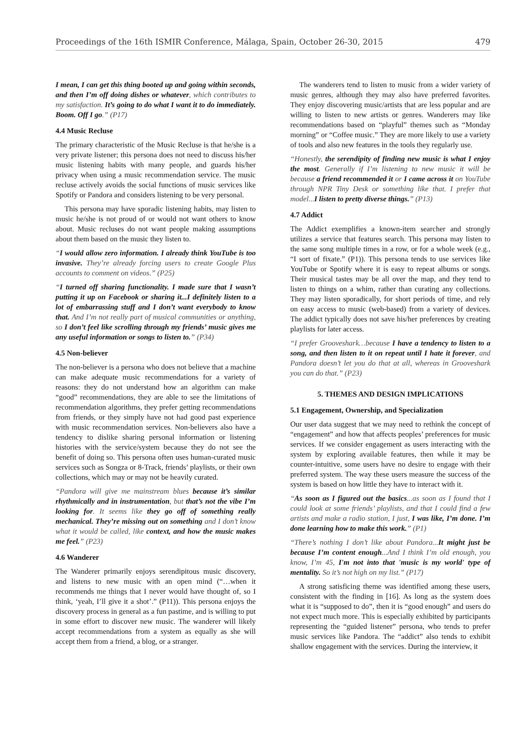Proceedings of the 16th ISMIR Conference, Málaga, Spain, October 26-30, 2015 479
I mean, I can get this thing booted up and going within seconds, and then I’m off doing dishes or whatever, which contributes to my satisfaction. It’s going to do what I want it to do immediately. Boom. Off I go.” (P17)
4.4 Music Recluse
The primary characteristic of the Music Recluse is that he/she is a very private listener; this persona does not need to discuss his/her music listening habits with many people, and guards his/her privacy when using a music recommendation service. The music recluse actively avoids the social functions of music services like Spotify or Pandora and considers listening to be very personal.
This persona may have sporadic listening habits, may listen to music he/she is not proud of or would not want others to know about. Music recluses do not want people making assumptions about them based on the music they listen to.
“I would allow zero information. I already think YouTube is too invasive. They’re already forcing users to create Google Plus accounts to comment on videos.” (P25)
“I turned off sharing functionality. I made sure that I wasn’t putting it up on Facebook or sharing it...I definitely listen to a lot of embarrassing stuff and I don’t want everybody to know that. And I’m not really part of musical communities or anything, so I don’t feel like scrolling through my friends’ music gives me any useful information or songs to listen to.” (P34)
4.5 Non-believer
The non-believer is a persona who does not believe that a machine can make adequate music recommendations for a variety of reasons: they do not understand how an algorithm can make “good” recommendations, they are able to see the limitations of recommendation algorithms, they prefer getting recommendations from friends, or they simply have not had good past experience with music recommendation services. Non-believers also have a tendency to dislike sharing personal information or listening histories with the service/system because they do not see the benefit of doing so. This persona often uses human-curated music services such as Songza or 8-Track, friends’ playlists, or their own collections, which may or may not be heavily curated.
“Pandora will give me mainstream blues because it’s similar rhythmically and in instrumentation, but that’s not the vibe I’m looking for. It seems like they go off of something really mechanical. They’re missing out on something and I don’t know what it would be called, like context, and how the music makes me feel.” (P23)
4.6 Wanderer
The Wanderer primarily enjoys serendipitous music discovery, and listens to new music with an open mind (“…when it recommends me things that I never would have thought of, so I think, ‘yeah, I’ll give it a shot’.” (P11)). This persona enjoys the discovery process in general as a fun pastime, and is willing to put in some effort to discover new music. The wanderer will likely accept recommendations from a system as equally as she will accept them from a friend, a blog, or a stranger.
The wanderers tend to listen to music from a wider variety of music genres, although they may also have preferred favorites. They enjoy discovering music/artists that are less popular and are willing to listen to new artists or genres. Wanderers may like recommendations based on “playful” themes such as “Monday morning” or “Coffee music.” They are more likely to use a variety of tools and also new features in the tools they regularly use.
“Honestly, the serendipity of finding new music is what I enjoy the most. Generally if I’m listening to new music it will be because a friend recommended it or I came across it on YouTube through NPR Tiny Desk or something like that. I prefer that model...I listen to pretty diverse things.” (P13)
4.7 Addict
The Addict exemplifies a known-item searcher and strongly utilizes a service that features search. This persona may listen to the same song multiple times in a row, or for a whole week (e.g., “I sort of fixate.” (P1)). This persona tends to use services like YouTube or Spotify where it is easy to repeat albums or songs. Their musical tastes may be all over the map, and they tend to listen to things on a whim, rather than curating any collections. They may listen sporadically, for short periods of time, and rely on easy access to music (web-based) from a variety of devices. The addict typically does not save his/her preferences by creating playlists for later access.
“I prefer Grooveshark…because I have a tendency to listen to a song, and then listen to it on repeat until I hate it forever, and Pandora doesn’t let you do that at all, whereas in Grooveshark you can do that.” (P23)
5. THEMES AND DESIGN IMPLICATIONS
5.1 Engagement, Ownership, and Specialization
Our user data suggest that we may need to rethink the concept of “engagement” and how that affects peoples’ preferences for music services. If we consider engagement as users interacting with the system by exploring available features, then while it may be counter-intuitive, some users have no desire to engage with their preferred system. The way these users measure the success of the system is based on how little they have to interact with it.
“As soon as I figured out the basics...as soon as I found that I could look at some friends’ playlists, and that I could find a few artists and make a radio station, I just, I was like, I’m done. I’m done learning how to make this work.” (P1)
“There’s nothing I don’t like about Pandora...It might just be because I’m content enough...And I think I’m old enough, you know, I’m 45, I'm not into that 'music is my world' type of mentality. So it’s not high on my list.” (P17)
A strong satisficing theme was identified among these users, consistent with the finding in [16]. As long as the system does what it is “supposed to do”, then it is “good enough” and users do not expect much more. This is especially exhibited by participants representing the “guided listener” persona, who tends to prefer music services like Pandora. The “addict” also tends to exhibit shallow engagement with the services. During the interview, it